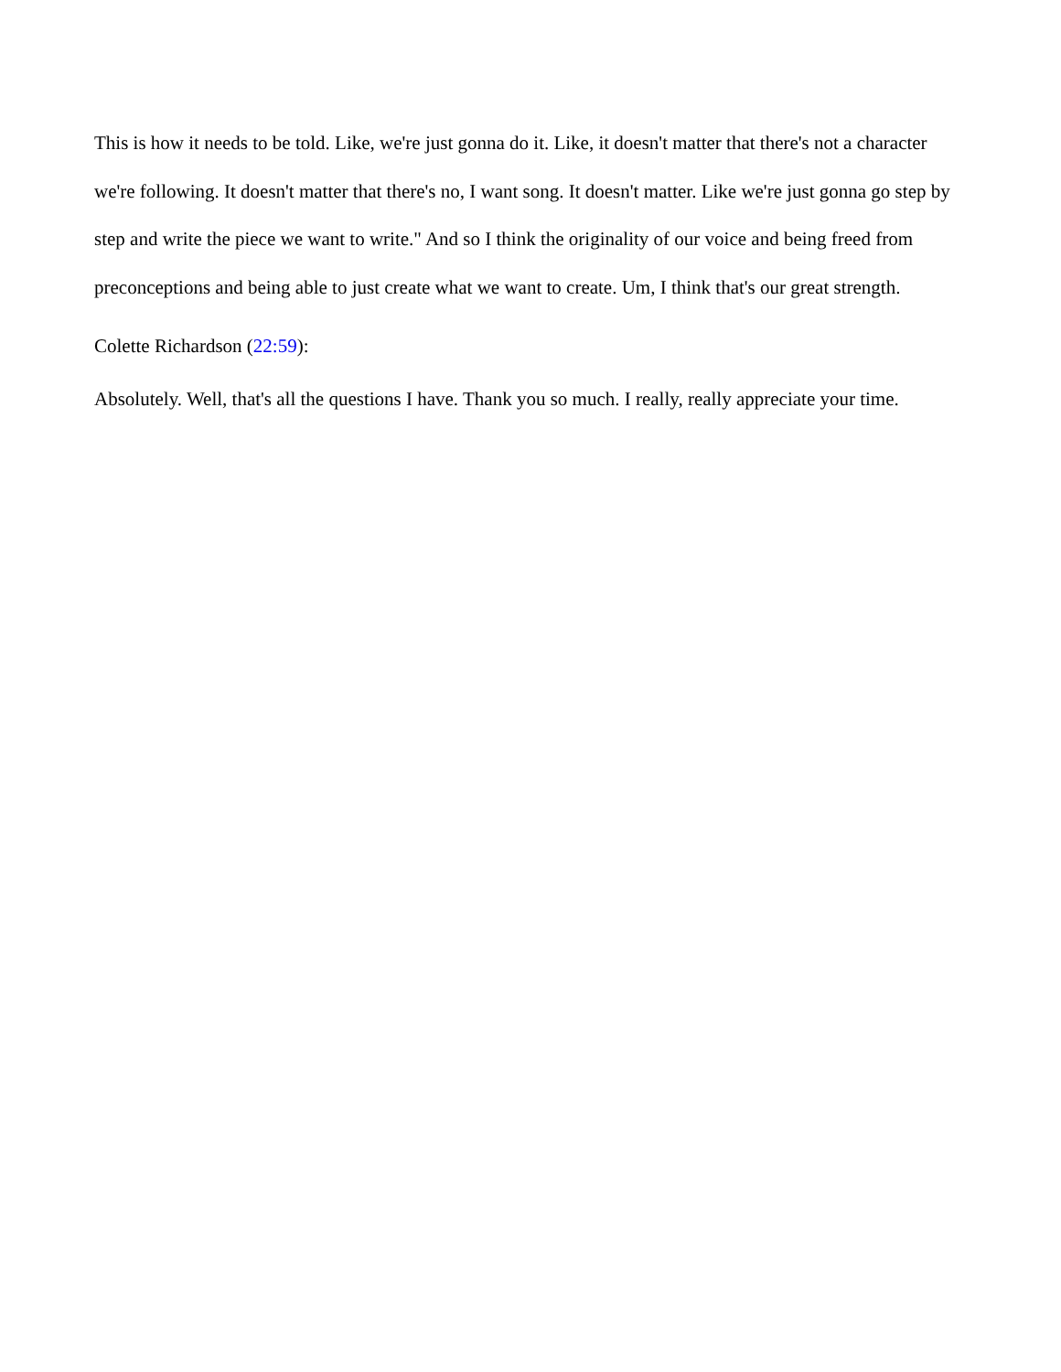This is how it needs to be told. Like, we're just gonna do it. Like, it doesn't matter that there's not a character we're following. It doesn't matter that there's no, I want song. It doesn't matter. Like we're just gonna go step by step and write the piece we want to write." And so I think the originality of our voice and being freed from preconceptions and being able to just create what we want to create. Um, I think that's our great strength.
Colette Richardson (22:59):
Absolutely. Well, that's all the questions I have. Thank you so much. I really, really appreciate your time.